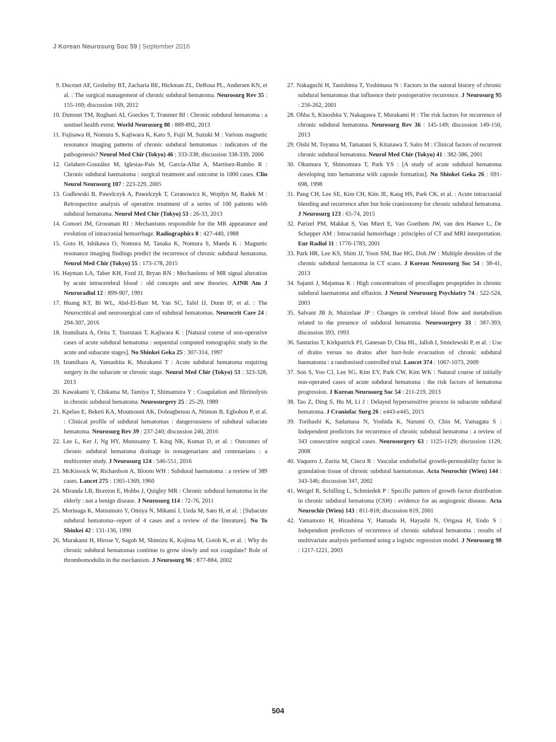J Korean Neurosurg Soc 59 | September 2016
9. Ducruet AF, Grobelny BT, Zacharia BE, Hickman ZL, DeRosa PL, Andersen KN, et al. : The surgical management of chronic subdural hematoma. Neurosurg Rev 35 : 155-169; discussion 169, 2012
10. Dumont TM, Rughani AI, Goeckes T, Tranmer BI : Chronic subdural hematoma : a sentinel health event. World Neurosurg 80 : 889-892, 2013
11. Fujisawa H, Nomura S, Kajiwara K, Kato S, Fujii M, Suzuki M : Various magnetic resonance imaging patterns of chronic subdural hematomas : indicators of the pathogenesis? Neurol Med Chir (Tokyo) 46 : 333-338; discussion 338-339, 2006
12. Gelabert-González M, Iglesias-Pais M, García-Allut A, Martínez-Rumbo R : Chronic subdural haematoma : surgical treatment and outcome in 1000 cases. Clin Neurol Neurosurg 107 : 223-229, 2005
13. Godlewski B, Pawelczyk A, Pawelczyk T, Ceranowicz K, Wojdyn M, Radek M : Retrospective analysis of operative treatment of a series of 100 patients with subdural hematoma. Neurol Med Chir (Tokyo) 53 : 26-33, 2013
14. Gomori JM, Grossman RI : Mechanisms responsible for the MR appearance and evolution of intracranial hemorrhage. Radiographics 8 : 427-440, 1988
15. Goto H, Ishikawa O, Nomura M, Tanaka K, Nomura S, Maeda K : Magnetic resonance imaging findings predict the recurrence of chronic subdural hematoma. Neurol Med Chir (Tokyo) 55 : 173-178, 2015
16. Hayman LA, Taber KH, Ford JJ, Bryan RN : Mechanisms of MR signal alteration by acute intracerebral blood : old concepts and new theories. AJNR Am J Neuroradiol 12 : 899-907, 1991
17. Huang KT, Bi WL, Abd-El-Barr M, Yan SC, Tafel IJ, Dunn IF, et al. : The Neurocritical and neurosurgical care of subdural hematomas. Neurocrit Care 24 : 294-307, 2016
18. Izumihara A, Orita T, Tsurutani T, Kajiwara K : [Natural course of non-operative cases of acute subdural hematoma : sequential computed tomographic study in the acute and subacute stages]. No Shinkei Geka 25 : 307-314, 1997
19. Izumihara A, Yamashita K, Murakami T : Acute subdural hematoma requiring surgery in the subacute or chronic stage. Neurol Med Chir (Tokyo) 53 : 323-328, 2013
20. Kawakami Y, Chikama M, Tamiya T, Shimamura Y : Coagulation and fibrinolysis in chronic subdural hematoma. Neurosurgery 25 : 25-29, 1989
21. Kpelao E, Beketi KA, Moumouni AK, Doleagbenou A, Ntimon B, Egbohou P, et al. : Clinical profile of subdural hematomas : dangerousness of subdural subacute hematoma. Neurosurg Rev 39 : 237-240; discussion 240, 2016
22. Lee L, Ker J, Ng HY, Munusamy T, King NK, Kumar D, et al. : Outcomes of chronic subdural hematoma drainage in nonagenarians and centenarians : a multicenter study. J Neurosurg 124 : 546-551, 2016
23. McKissock W, Richardson A, Bloom WH : Subdural haematoma : a review of 389 cases. Lancet 275 : 1365-1369, 1960
24. Miranda LB, Braxton E, Hobbs J, Quigley MR : Chronic subdural hematoma in the elderly : not a benign disease. J Neurosurg 114 : 72-76, 2011
25. Morinaga K, Matsumoto Y, Omiya N, Mikami J, Ueda M, Sato H, et al. : [Subacute subdural hematoma--report of 4 cases and a review of the literature]. No To Shinkei 42 : 131-136, 1990
26. Murakami H, Hirose Y, Sagoh M, Shimizu K, Kojima M, Gotoh K, et al. : Why do chronic subdural hematomas continue to grow slowly and not coagulate? Role of thrombomodulin in the mechanism. J Neurosurg 96 : 877-884, 2002
27. Nakaguchi H, Tanishima T, Yoshimasu N : Factors in the natural history of chronic subdural hematomas that influence their postoperative recurrence. J Neurosurg 95 : 256-262, 2001
28. Ohba S, Kinoshita Y, Nakagawa T, Murakami H : The risk factors for recurrence of chronic subdural hematoma. Neurosurg Rev 36 : 145-149; discussion 149-150, 2013
29. Oishi M, Toyama M, Tamatani S, Kitazawa T, Saito M : Clinical factors of recurrent chronic subdural hematoma. Neurol Med Chir (Tokyo) 41 : 382-386, 2001
30. Okumura Y, Shimomura T, Park YS : [A study of acute subdural hematoma developing into hematoma with capsule formation]. No Shinkei Geka 26 : 691-698, 1998
31. Pang CH, Lee SE, Kim CH, Kim JE, Kang HS, Park CK, et al. : Acute intracranial bleeding and recurrence after bur hole craniostomy for chronic subdural hematoma. J Neurosurg 123 : 65-74, 2015
32. Parizel PM, Makkat S, Van Miert E, Van Goethem JW, van den Hauwe L, De Schepper AM : Intracranial hemorrhage : principles of CT and MRI interpretation. Eur Radiol 11 : 1770-1783, 2001
33. Park HR, Lee KS, Shim JJ, Yoon SM, Bae HG, Doh JW : Multiple densities of the chronic subdural hematoma in CT scans. J Korean Neurosurg Soc 54 : 38-41, 2013
34. Sajanti J, Majamaa K : High concentrations of procollagen propeptides in chronic subdural haematoma and effusion. J Neurol Neurosurg Psychiatry 74 : 522-524, 2003
35. Salvant JB Jr, Muizelaar JP : Changes in cerebral blood flow and metabolism related to the presence of subdural hematoma. Neurosurgery 33 : 387-393; discussion 393, 1993
36. Santarius T, Kirkpatrick PJ, Ganesan D, Chia HL, Jalloh I, Smielewski P, et al. : Use of drains versus no drains after burr-hole evacuation of chronic subdural haematoma : a randomised controlled trial. Lancet 374 : 1067-1073, 2009
37. Son S, Yoo CJ, Lee SG, Kim EY, Park CW, Kim WK : Natural course of initially non-operated cases of acute subdural hematoma : the risk factors of hematoma progression. J Korean Neurosurg Soc 54 : 211-219, 2013
38. Tao Z, Ding S, Hu M, Li J : Delayed hypersensitive process in subacute subdural hematoma. J Craniofac Surg 26 : e443-e445, 2015
39. Torihashi K, Sadamasa N, Yoshida K, Narumi O, Chin M, Yamagata S : Independent predictors for recurrence of chronic subdural hematoma : a review of 343 consecutive surgical cases. Neurosurgery 63 : 1125-1129; discussion 1129, 2008
40. Vaquero J, Zurita M, Cincu R : Vascular endothelial growth-permeability factor in granulation tissue of chronic subdural haematomas. Acta Neurochir (Wien) 144 : 343-346; discussion 347, 2002
41. Weigel R, Schilling L, Schmiedek P : Specific pattern of growth factor distribution in chronic subdural hematoma (CSH) : evidence for an angiogenic disease. Acta Neurochir (Wien) 143 : 811-818; discussion 819, 2001
42. Yamamoto H, Hirashima Y, Hamada H, Hayashi N, Origasa H, Endo S : Independent predictors of recurrence of chronic subdural hematoma : results of multivariate analysis performed using a logistic regression model. J Neurosurg 98 : 1217-1221, 2003
504